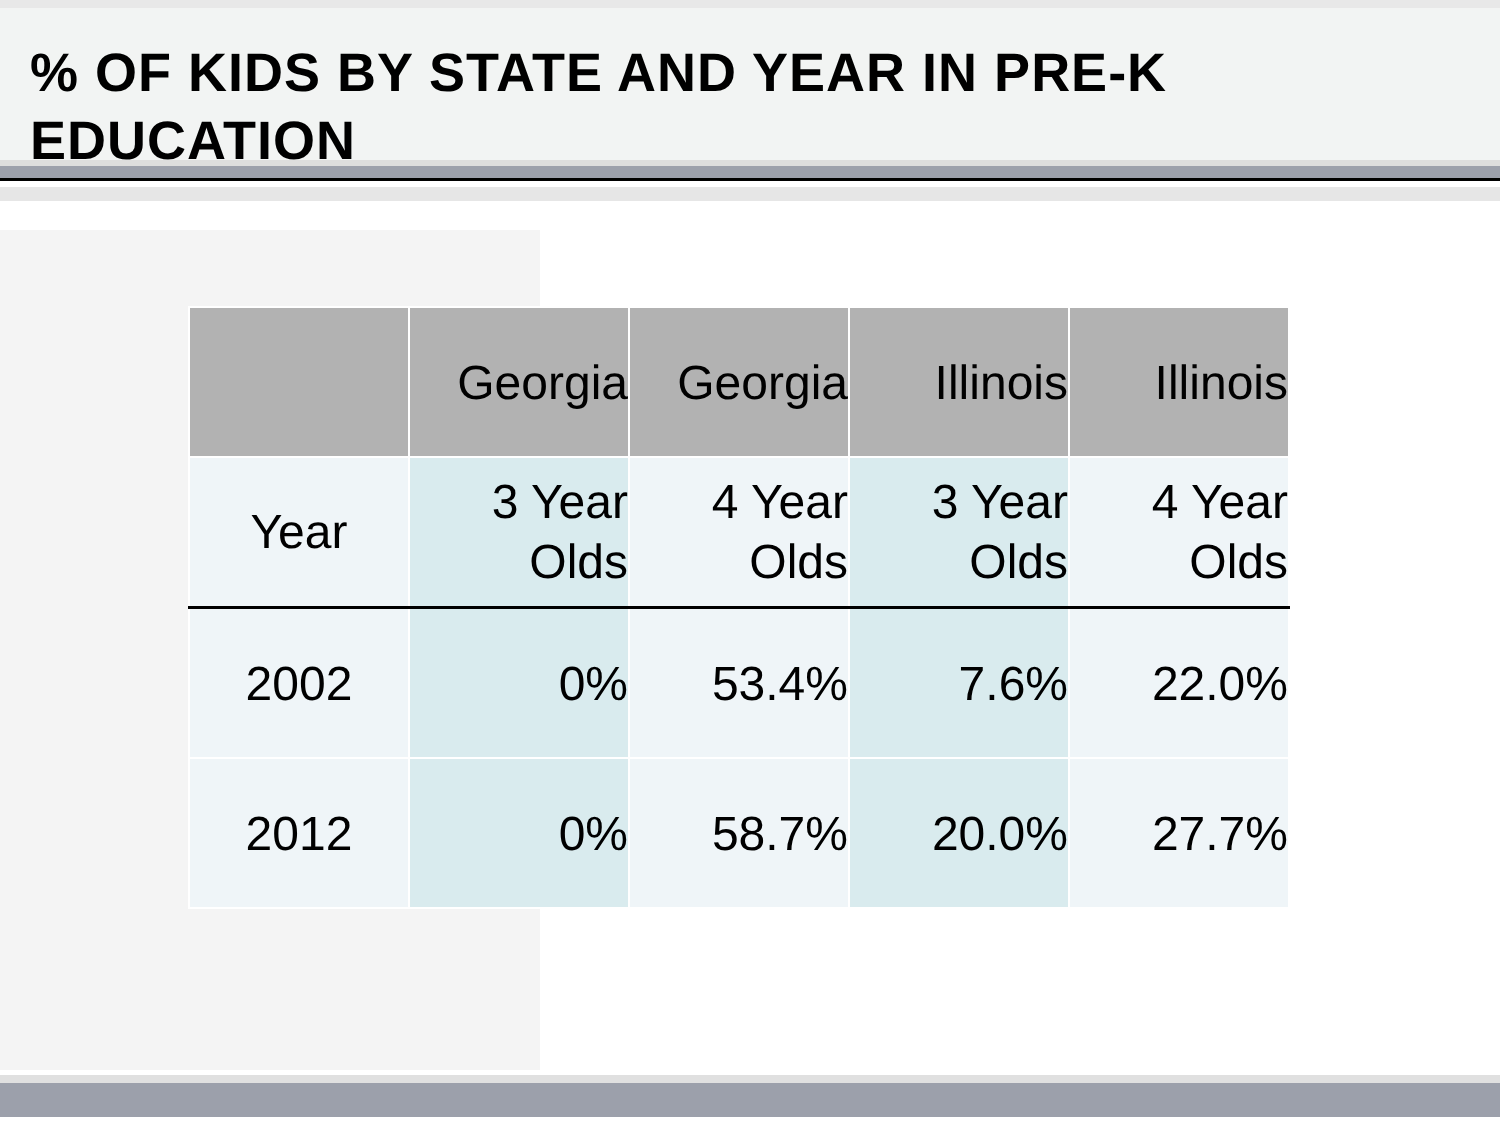% OF KIDS BY STATE AND YEAR IN PRE-K EDUCATION
| | Georgia | Georgia | Illinois | Illinois |
| --- | --- | --- | --- | --- |
| Year | 3 Year Olds | 4 Year Olds | 3 Year Olds | 4 Year Olds |
| 2002 | 0% | 53.4% | 7.6% | 22.0% |
| 2012 | 0% | 58.7% | 20.0% | 27.7% |